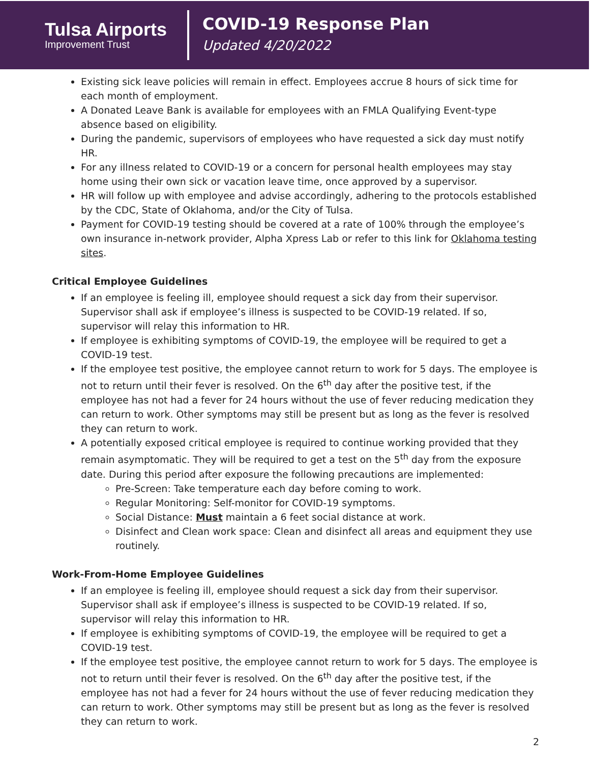Tulsa Airports
Improvement Trust
COVID-19 Response Plan
Updated 4/20/2022
Existing sick leave policies will remain in effect. Employees accrue 8 hours of sick time for each month of employment.
A Donated Leave Bank is available for employees with an FMLA Qualifying Event-type absence based on eligibility.
During the pandemic, supervisors of employees who have requested a sick day must notify HR.
For any illness related to COVID-19 or a concern for personal health employees may stay home using their own sick or vacation leave time, once approved by a supervisor.
HR will follow up with employee and advise accordingly, adhering to the protocols established by the CDC, State of Oklahoma, and/or the City of Tulsa.
Payment for COVID-19 testing should be covered at a rate of 100% through the employee’s own insurance in-network provider, Alpha Xpress Lab or refer to this link for Oklahoma testing sites.
Critical Employee Guidelines
If an employee is feeling ill, employee should request a sick day from their supervisor. Supervisor shall ask if employee’s illness is suspected to be COVID-19 related. If so, supervisor will relay this information to HR.
If employee is exhibiting symptoms of COVID-19, the employee will be required to get a COVID-19 test.
If the employee test positive, the employee cannot return to work for 5 days. The employee is not to return until their fever is resolved. On the 6<sup>th</sup> day after the positive test, if the employee has not had a fever for 24 hours without the use of fever reducing medication they can return to work. Other symptoms may still be present but as long as the fever is resolved they can return to work.
A potentially exposed critical employee is required to continue working provided that they remain asymptomatic. They will be required to get a test on the 5<sup>th</sup> day from the exposure date. During this period after exposure the following precautions are implemented:
Pre-Screen: Take temperature each day before coming to work.
Regular Monitoring: Self-monitor for COVID-19 symptoms.
Social Distance: Must maintain a 6 feet social distance at work.
Disinfect and Clean work space: Clean and disinfect all areas and equipment they use routinely.
Work-From-Home Employee Guidelines
If an employee is feeling ill, employee should request a sick day from their supervisor. Supervisor shall ask if employee’s illness is suspected to be COVID-19 related. If so, supervisor will relay this information to HR.
If employee is exhibiting symptoms of COVID-19, the employee will be required to get a COVID-19 test.
If the employee test positive, the employee cannot return to work for 5 days. The employee is not to return until their fever is resolved. On the 6<sup>th</sup> day after the positive test, if the employee has not had a fever for 24 hours without the use of fever reducing medication they can return to work. Other symptoms may still be present but as long as the fever is resolved they can return to work.
2